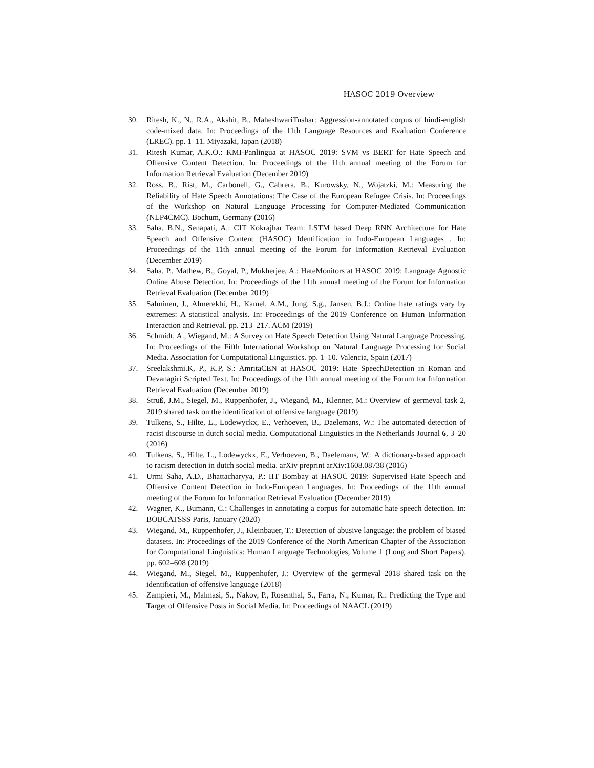HASOC 2019 Overview
30. Ritesh, K., N., R.A., Akshit, B., MaheshwariTushar: Aggression-annotated corpus of hindi-english code-mixed data. In: Proceedings of the 11th Language Resources and Evaluation Conference (LREC). pp. 1–11. Miyazaki, Japan (2018)
31. Ritesh Kumar, A.K.O.: KMI-Panlingua at HASOC 2019: SVM vs BERT for Hate Speech and Offensive Content Detection. In: Proceedings of the 11th annual meeting of the Forum for Information Retrieval Evaluation (December 2019)
32. Ross, B., Rist, M., Carbonell, G., Cabrera, B., Kurowsky, N., Wojatzki, M.: Measuring the Reliability of Hate Speech Annotations: The Case of the European Refugee Crisis. In: Proceedings of the Workshop on Natural Language Processing for Computer-Mediated Communication (NLP4CMC). Bochum, Germany (2016)
33. Saha, B.N., Senapati, A.: CIT Kokrajhar Team: LSTM based Deep RNN Architecture for Hate Speech and Offensive Content (HASOC) Identification in Indo-European Languages . In: Proceedings of the 11th annual meeting of the Forum for Information Retrieval Evaluation (December 2019)
34. Saha, P., Mathew, B., Goyal, P., Mukherjee, A.: HateMonitors at HASOC 2019: Language Agnostic Online Abuse Detection. In: Proceedings of the 11th annual meeting of the Forum for Information Retrieval Evaluation (December 2019)
35. Salminen, J., Almerekhi, H., Kamel, A.M., Jung, S.g., Jansen, B.J.: Online hate ratings vary by extremes: A statistical analysis. In: Proceedings of the 2019 Conference on Human Information Interaction and Retrieval. pp. 213–217. ACM (2019)
36. Schmidt, A., Wiegand, M.: A Survey on Hate Speech Detection Using Natural Language Processing. In: Proceedings of the Fifth International Workshop on Natural Language Processing for Social Media. Association for Computational Linguistics. pp. 1–10. Valencia, Spain (2017)
37. Sreelakshmi.K, P., K.P, S.: AmritaCEN at HASOC 2019: Hate SpeechDetection in Roman and Devanagiri Scripted Text. In: Proceedings of the 11th annual meeting of the Forum for Information Retrieval Evaluation (December 2019)
38. Struß, J.M., Siegel, M., Ruppenhofer, J., Wiegand, M., Klenner, M.: Overview of germeval task 2, 2019 shared task on the identification of offensive language (2019)
39. Tulkens, S., Hilte, L., Lodewyckx, E., Verhoeven, B., Daelemans, W.: The automated detection of racist discourse in dutch social media. Computational Linguistics in the Netherlands Journal 6, 3–20 (2016)
40. Tulkens, S., Hilte, L., Lodewyckx, E., Verhoeven, B., Daelemans, W.: A dictionary-based approach to racism detection in dutch social media. arXiv preprint arXiv:1608.08738 (2016)
41. Urmi Saha, A.D., Bhattacharyya, P.: IIT Bombay at HASOC 2019: Supervised Hate Speech and Offensive Content Detection in Indo-European Languages. In: Proceedings of the 11th annual meeting of the Forum for Information Retrieval Evaluation (December 2019)
42. Wagner, K., Bumann, C.: Challenges in annotating a corpus for automatic hate speech detection. In: BOBCATSSS Paris, January (2020)
43. Wiegand, M., Ruppenhofer, J., Kleinbauer, T.: Detection of abusive language: the problem of biased datasets. In: Proceedings of the 2019 Conference of the North American Chapter of the Association for Computational Linguistics: Human Language Technologies, Volume 1 (Long and Short Papers). pp. 602–608 (2019)
44. Wiegand, M., Siegel, M., Ruppenhofer, J.: Overview of the germeval 2018 shared task on the identification of offensive language (2018)
45. Zampieri, M., Malmasi, S., Nakov, P., Rosenthal, S., Farra, N., Kumar, R.: Predicting the Type and Target of Offensive Posts in Social Media. In: Proceedings of NAACL (2019)